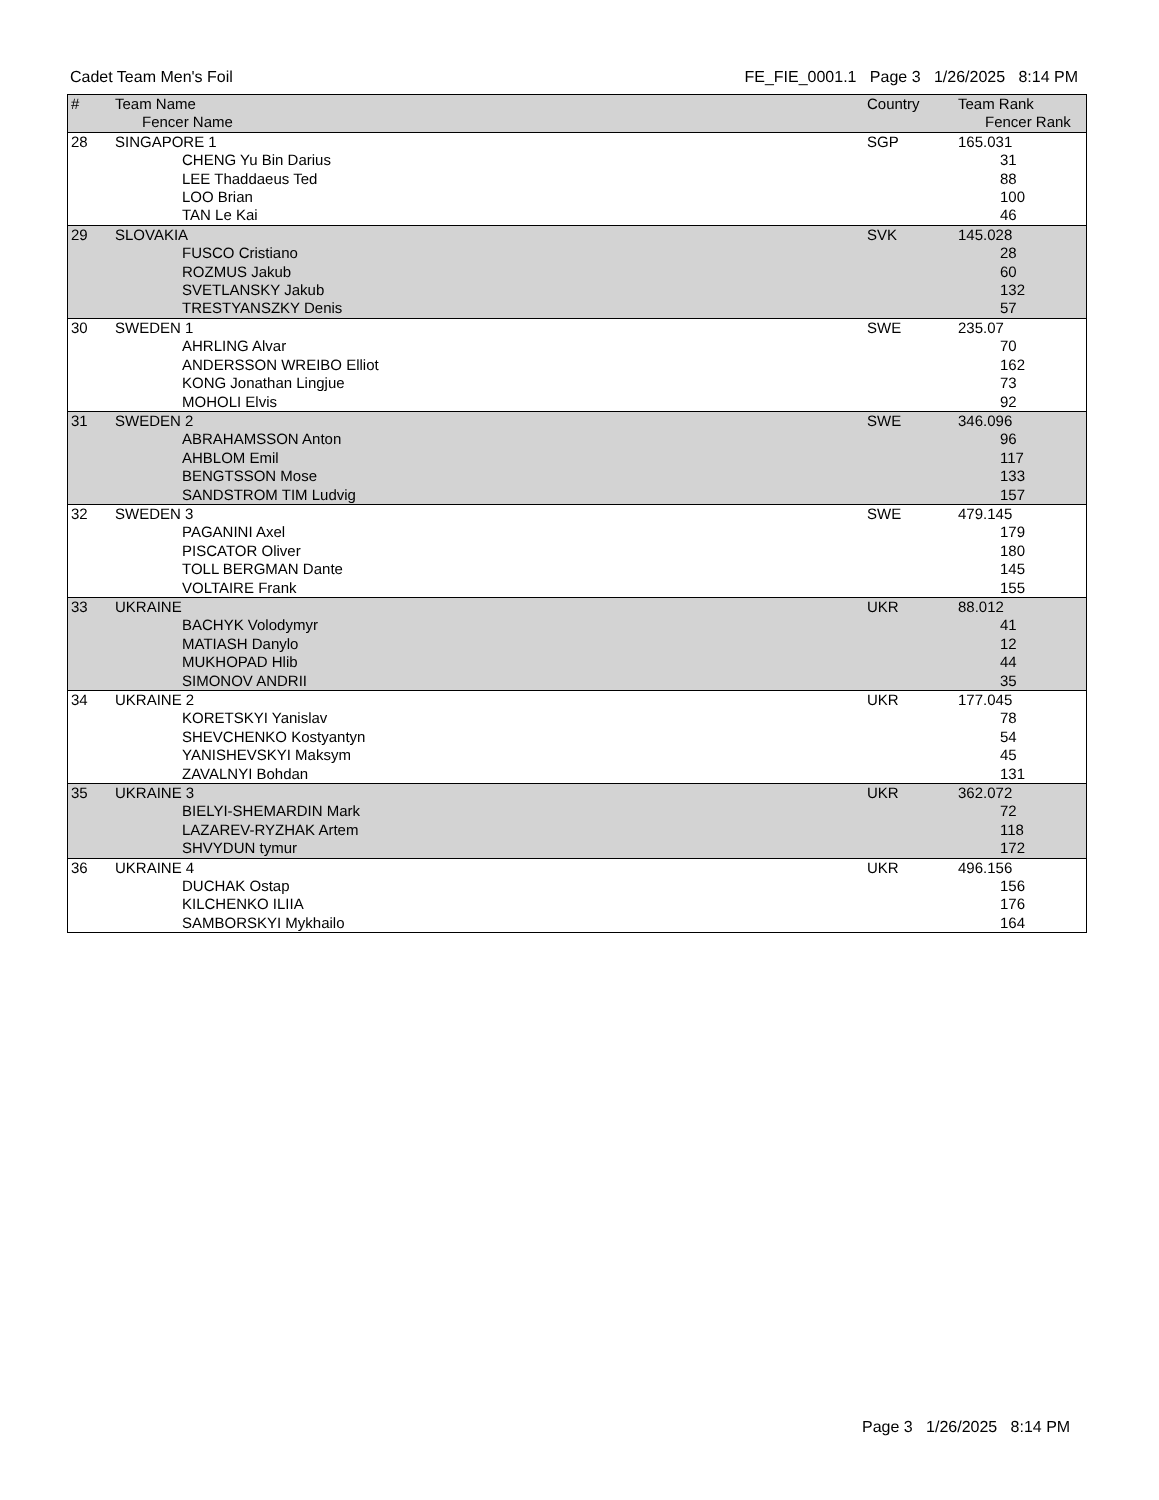Cadet Team Men's Foil FE_FIE_0001.1 Page 3 1/26/2025 8:14 PM
| # | Team Name Fencer Name | Country | Team Rank Fencer Rank |
| --- | --- | --- | --- |
| 28 | SINGAPORE 1 | SGP | 165.031 |
| | CHENG Yu Bin Darius | | 31 |
| | LEE Thaddaeus Ted | | 88 |
| | LOO Brian | | 100 |
| | TAN Le Kai | | 46 |
| 29 | SLOVAKIA | SVK | 145.028 |
| | FUSCO Cristiano | | 28 |
| | ROZMUS Jakub | | 60 |
| | SVETLANSKY Jakub | | 132 |
| | TRESTYANSZKY Denis | | 57 |
| 30 | SWEDEN 1 | SWE | 235.07 |
| | AHRLING Alvar | | 70 |
| | ANDERSSON WREIBO Elliot | | 162 |
| | KONG Jonathan Lingjue | | 73 |
| | MOHOLI Elvis | | 92 |
| 31 | SWEDEN 2 | SWE | 346.096 |
| | ABRAHAMSSON Anton | | 96 |
| | AHBLOM Emil | | 117 |
| | BENGTSSON Mose | | 133 |
| | SANDSTROM TIM Ludvig | | 157 |
| 32 | SWEDEN 3 | SWE | 479.145 |
| | PAGANINI Axel | | 179 |
| | PISCATOR Oliver | | 180 |
| | TOLL BERGMAN Dante | | 145 |
| | VOLTAIRE Frank | | 155 |
| 33 | UKRAINE | UKR | 88.012 |
| | BACHYK Volodymyr | | 41 |
| | MATIASH Danylo | | 12 |
| | MUKHOPAD Hlib | | 44 |
| | SIMONOV ANDRII | | 35 |
| 34 | UKRAINE 2 | UKR | 177.045 |
| | KORETSKYI Yanislav | | 78 |
| | SHEVCHENKO Kostyantyn | | 54 |
| | YANISHEVSKYI Maksym | | 45 |
| | ZAVALNYI Bohdan | | 131 |
| 35 | UKRAINE 3 | UKR | 362.072 |
| | BIELYI-SHEMARDIN Mark | | 72 |
| | LAZAREV-RYZHAK Artem | | 118 |
| | SHVYDUN tymur | | 172 |
| 36 | UKRAINE 4 | UKR | 496.156 |
| | DUCHAK Ostap | | 156 |
| | KILCHENKO ILIIA | | 176 |
| | SAMBORSKYI Mykhailo | | 164 |
Page 3 1/26/2025 8:14 PM